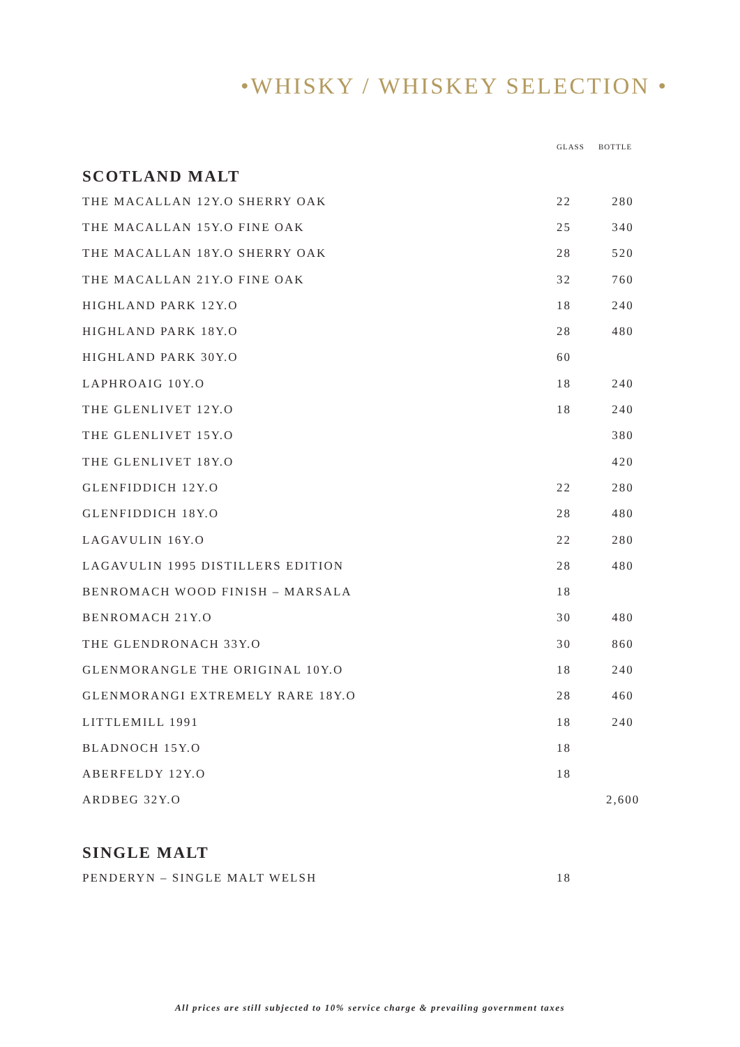•WHISKY / WHISKEY SELECTION •
| | GLASS | BOTTLE |
| --- | --- | --- |
| SCOTLAND MALT | | |
| THE MACALLAN 12Y.O SHERRY OAK | 22 | 280 |
| THE MACALLAN 15Y.O FINE OAK | 25 | 340 |
| THE MACALLAN 18Y.O SHERRY OAK | 28 | 520 |
| THE MACALLAN 21Y.O FINE OAK | 32 | 760 |
| HIGHLAND PARK 12Y.O | 18 | 240 |
| HIGHLAND PARK 18Y.O | 28 | 480 |
| HIGHLAND PARK 30Y.O | 60 | |
| LAPHROAIG 10Y.O | 18 | 240 |
| THE GLENLIVET 12Y.O | 18 | 240 |
| THE GLENLIVET 15Y.O | | 380 |
| THE GLENLIVET 18Y.O | | 420 |
| GLENFIDDICH 12Y.O | 22 | 280 |
| GLENFIDDICH 18Y.O | 28 | 480 |
| LAGAVULIN 16Y.O | 22 | 280 |
| LAGAVULIN 1995 DISTILLERS EDITION | 28 | 480 |
| BENROMACH WOOD FINISH – MARSALA | 18 | |
| BENROMACH 21Y.O | 30 | 480 |
| THE GLENDRONACH 33Y.O | 30 | 860 |
| GLENMORANGLE THE ORIGINAL 10Y.O | 18 | 240 |
| GLENMORANGI EXTREMELY RARE 18Y.O | 28 | 460 |
| LITTLEMILL 1991 | 18 | 240 |
| BLADNOCH 15Y.O | 18 | |
| ABERFELDY 12Y.O | 18 | |
| ARDBEG 32Y.O | | 2,600 |
| SINGLE MALT | | |
| PENDERYN – SINGLE MALT WELSH | 18 | |
All prices are still subjected to 10% service charge & prevailing government taxes